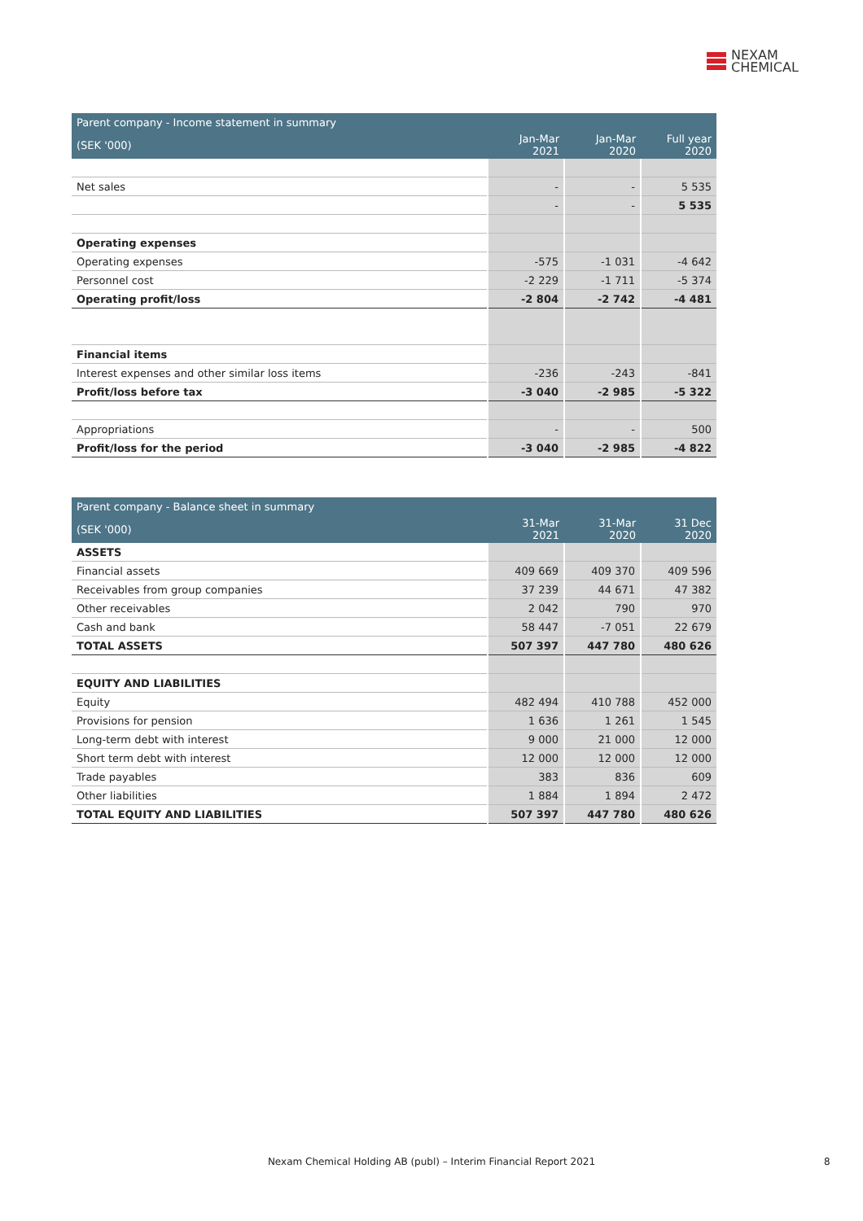NEXAM
CHEMICAL
| Parent company - Income statement in summary | | | |
| (SEK '000) | Jan-Mar 2021 | Jan-Mar 2020 | Full year 2020 |
| Net sales | - | - | 5 535 |
| | - | - | 5 535 |
| Operating expenses | | | |
| Operating expenses | -575 | -1 031 | -4 642 |
| Personnel cost | -2 229 | -1 711 | -5 374 |
| Operating profit/loss | -2 804 | -2 742 | -4 481 |
| Financial items | | | |
| Interest expenses and other similar loss items | -236 | -243 | -841 |
| Profit/loss before tax | -3 040 | -2 985 | -5 322 |
| Appropriations | - | - | 500 |
| Profit/loss for the period | -3 040 | -2 985 | -4 822 |
| Parent company - Balance sheet in summary | | | |
| (SEK '000) | 31-Mar 2021 | 31-Mar 2020 | 31 Dec 2020 |
| ASSETS | | | |
| Financial assets | 409 669 | 409 370 | 409 596 |
| Receivables from group companies | 37 239 | 44 671 | 47 382 |
| Other receivables | 2 042 | 790 | 970 |
| Cash and bank | 58 447 | -7 051 | 22 679 |
| TOTAL ASSETS | 507 397 | 447 780 | 480 626 |
| EQUITY AND LIABILITIES | | | |
| Equity | 482 494 | 410 788 | 452 000 |
| Provisions for pension | 1 636 | 1 261 | 1 545 |
| Long-term debt with interest | 9 000 | 21 000 | 12 000 |
| Short term debt with interest | 12 000 | 12 000 | 12 000 |
| Trade payables | 383 | 836 | 609 |
| Other liabilities | 1 884 | 1 894 | 2 472 |
| TOTAL EQUITY AND LIABILITIES | 507 397 | 447 780 | 480 626 |
Nexam Chemical Holding AB (publ) – Interim Financial Report 2021 8